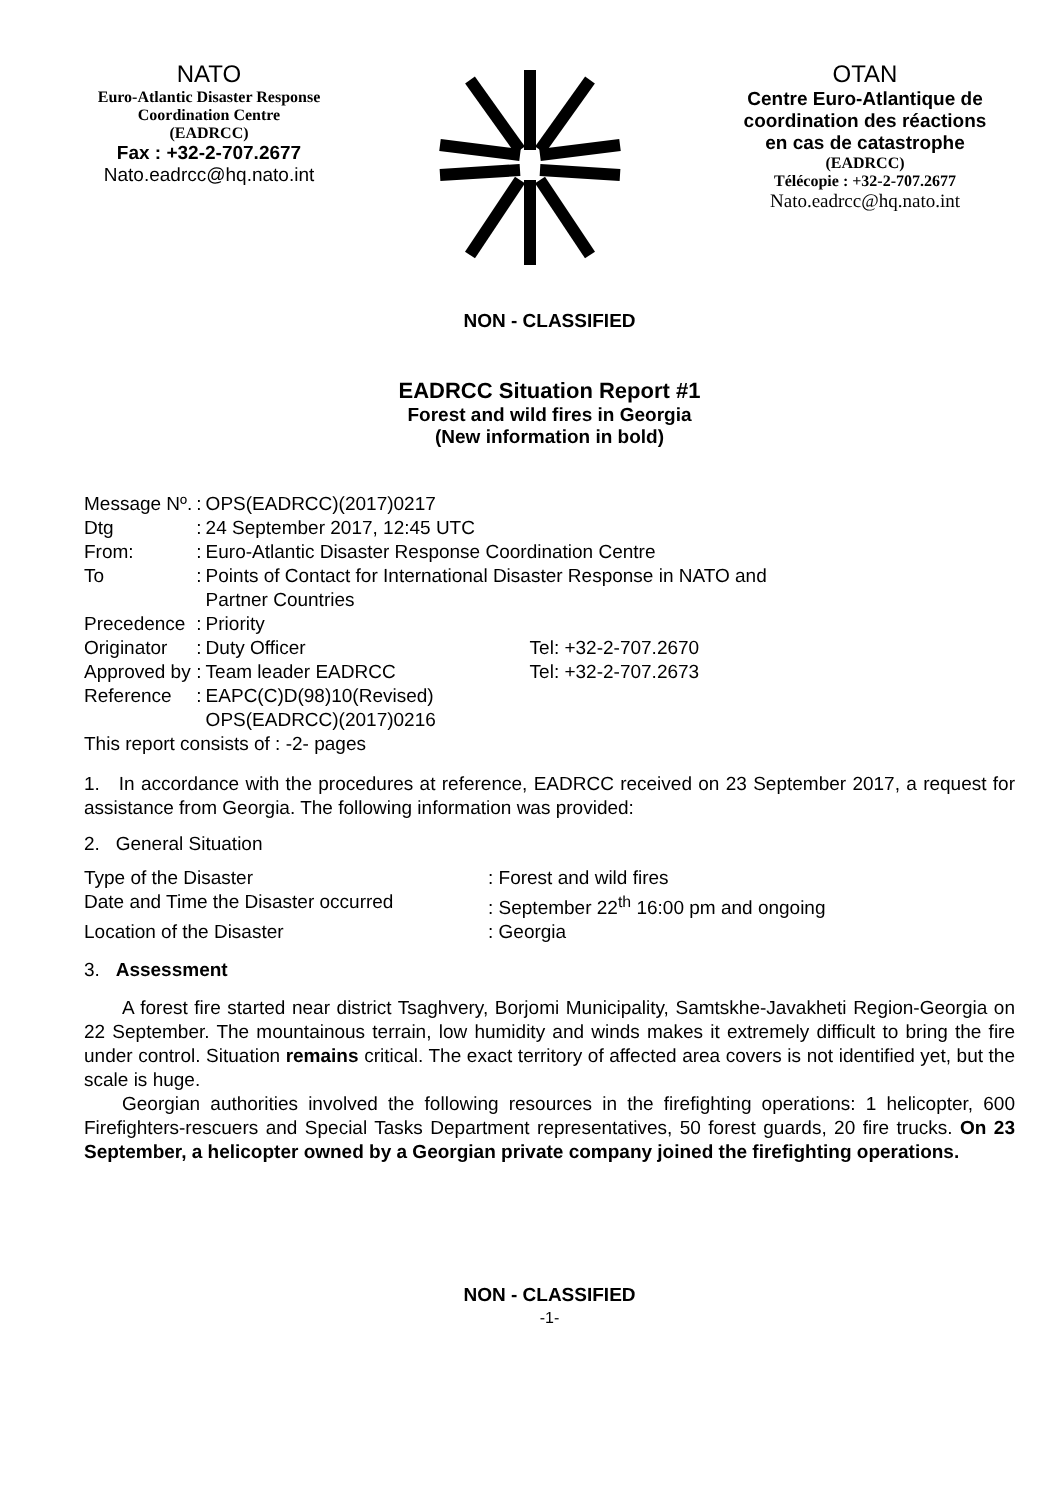NATO
Euro-Atlantic Disaster Response
Coordination Centre
(EADRCC)
Fax : +32-2-707.2677
Nato.eadrcc@hq.nato.int
OTAN
Centre Euro-Atlantique de
coordination des réactions
en cas de catastrophe
(EADRCC)
Télécopie : +32-2-707.2677
Nato.eadrcc@hq.nato.int
NON - CLASSIFIED
EADRCC Situation Report #1
Forest and wild fires in Georgia
(New information in bold)
| Message Nº. | : | OPS(EADRCC)(2017)0217 | |
| Dtg | : | 24 September 2017, 12:45 UTC | |
| From: | : | Euro-Atlantic Disaster Response Coordination Centre | |
| To | : | Points of Contact for International Disaster Response in NATO and Partner Countries | |
| Precedence | : | Priority | |
| Originator | : | Duty Officer | Tel: +32-2-707.2670 |
| Approved by | : | Team leader EADRCC | Tel: +32-2-707.2673 |
| Reference | : | EAPC(C)D(98)10(Revised) OPS(EADRCC)(2017)0216 | |
This report consists of : -2- pages
1. In accordance with the procedures at reference, EADRCC received on 23 September 2017, a request for assistance from Georgia. The following information was provided:
2. General Situation
| Type of the Disaster | : Forest and wild fires |
| Date and Time the Disaster occurred | : September 22<sup>th</sup> 16:00 pm and ongoing |
| Location of the Disaster | : Georgia |
3. Assessment
A forest fire started near district Tsaghvery, Borjomi Municipality, Samtskhe-Javakheti Region-Georgia on 22 September. The mountainous terrain, low humidity and winds makes it extremely difficult to bring the fire under control. Situation remains critical. The exact territory of affected area covers is not identified yet, but the scale is huge.
Georgian authorities involved the following resources in the firefighting operations: 1 helicopter, 600 Firefighters-rescuers and Special Tasks Department representatives, 50 forest guards, 20 fire trucks. On 23 September, a helicopter owned by a Georgian private company joined the firefighting operations.
NON - CLASSIFIED
-1-